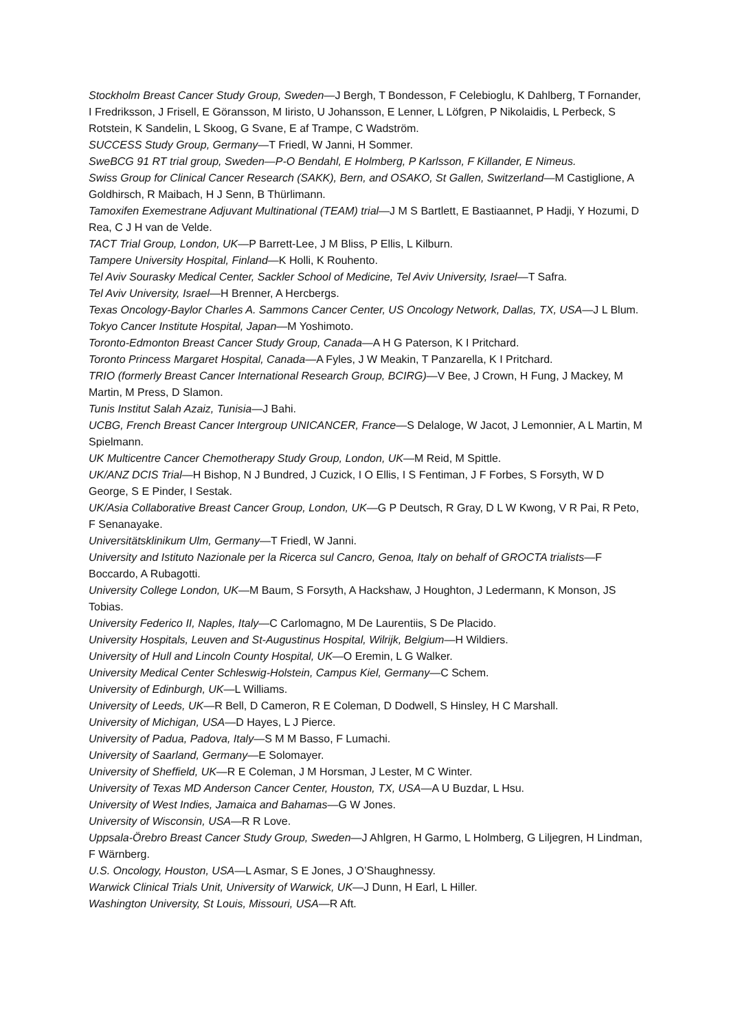Stockholm Breast Cancer Study Group, Sweden—J Bergh, T Bondesson, F Celebioglu, K Dahlberg, T Fornander, I Fredriksson, J Frisell, E Göransson, M Iiristo, U Johansson, E Lenner, L Löfgren, P Nikolaidis, L Perbeck, S Rotstein, K Sandelin, L Skoog, G Svane, E af Trampe, C Wadström.
SUCCESS Study Group, Germany—T Friedl, W Janni, H Sommer.
SweBCG 91 RT trial group, Sweden—P-O Bendahl, E Holmberg, P Karlsson, F Killander, E Nimeus.
Swiss Group for Clinical Cancer Research (SAKK), Bern, and OSAKO, St Gallen, Switzerland—M Castiglione, A Goldhirsch, R Maibach, H J Senn, B Thürlimann.
Tamoxifen Exemestrane Adjuvant Multinational (TEAM) trial—J M S Bartlett, E Bastiaannet, P Hadji, Y Hozumi, D Rea, C J H van de Velde.
TACT Trial Group, London, UK—P Barrett-Lee, J M Bliss, P Ellis, L Kilburn.
Tampere University Hospital, Finland—K Holli, K Rouhento.
Tel Aviv Sourasky Medical Center, Sackler School of Medicine, Tel Aviv University, Israel—T Safra.
Tel Aviv University, Israel—H Brenner, A Hercbergs.
Texas Oncology-Baylor Charles A. Sammons Cancer Center, US Oncology Network, Dallas, TX, USA—J L Blum.
Tokyo Cancer Institute Hospital, Japan—M Yoshimoto.
Toronto-Edmonton Breast Cancer Study Group, Canada—A H G Paterson, K I Pritchard.
Toronto Princess Margaret Hospital, Canada—A Fyles, J W Meakin, T Panzarella, K I Pritchard.
TRIO (formerly Breast Cancer International Research Group, BCIRG)—V Bee, J Crown, H Fung, J Mackey, M Martin, M Press, D Slamon.
Tunis Institut Salah Azaiz, Tunisia—J Bahi.
UCBG, French Breast Cancer Intergroup UNICANCER, France—S Delaloge, W Jacot, J Lemonnier, A L Martin, M Spielmann.
UK Multicentre Cancer Chemotherapy Study Group, London, UK—M Reid, M Spittle.
UK/ANZ DCIS Trial—H Bishop, N J Bundred, J Cuzick, I O Ellis, I S Fentiman, J F Forbes, S Forsyth, W D George, S E Pinder, I Sestak.
UK/Asia Collaborative Breast Cancer Group, London, UK—G P Deutsch, R Gray, D L W Kwong, V R Pai, R Peto, F Senanayake.
Universitätsklinikum Ulm, Germany—T Friedl, W Janni.
University and Istituto Nazionale per la Ricerca sul Cancro, Genoa, Italy on behalf of GROCTA trialists—F Boccardo, A Rubagotti.
University College London, UK—M Baum, S Forsyth, A Hackshaw, J Houghton, J Ledermann, K Monson, JS Tobias.
University Federico II, Naples, Italy—C Carlomagno, M De Laurentiis, S De Placido.
University Hospitals, Leuven and St-Augustinus Hospital, Wilrijk, Belgium—H Wildiers.
University of Hull and Lincoln County Hospital, UK—O Eremin, L G Walker.
University Medical Center Schleswig-Holstein, Campus Kiel, Germany—C Schem.
University of Edinburgh, UK—L Williams.
University of Leeds, UK—R Bell, D Cameron, R E Coleman, D Dodwell, S Hinsley, H C Marshall.
University of Michigan, USA—D Hayes, L J Pierce.
University of Padua, Padova, Italy—S M M Basso, F Lumachi.
University of Saarland, Germany—E Solomayer.
University of Sheffield, UK—R E Coleman, J M Horsman, J Lester, M C Winter.
University of Texas MD Anderson Cancer Center, Houston, TX, USA—A U Buzdar, L Hsu.
University of West Indies, Jamaica and Bahamas—G W Jones.
University of Wisconsin, USA—R R Love.
Uppsala-Örebro Breast Cancer Study Group, Sweden—J Ahlgren, H Garmo, L Holmberg, G Liljegren, H Lindman, F Wärnberg.
U.S. Oncology, Houston, USA—L Asmar, S E Jones, J O’Shaughnessy.
Warwick Clinical Trials Unit, University of Warwick, UK—J Dunn, H Earl, L Hiller.
Washington University, St Louis, Missouri, USA—R Aft.